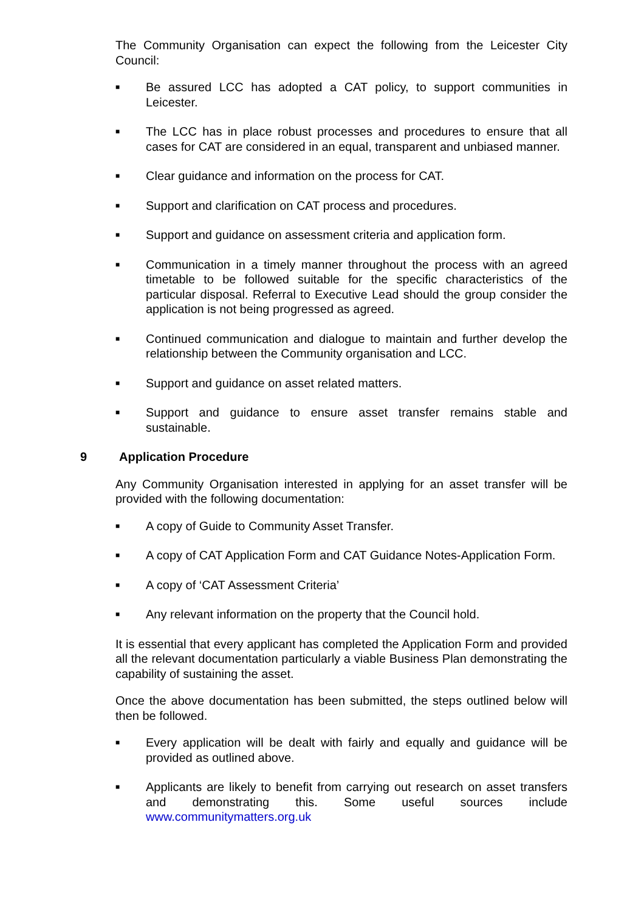The Community Organisation can expect the following from the Leicester City Council:
■ Be assured LCC has adopted a CAT policy, to support communities in Leicester.
■ The LCC has in place robust processes and procedures to ensure that all cases for CAT are considered in an equal, transparent and unbiased manner.
■ Clear guidance and information on the process for CAT.
■ Support and clarification on CAT process and procedures.
■ Support and guidance on assessment criteria and application form.
■ Communication in a timely manner throughout the process with an agreed timetable to be followed suitable for the specific characteristics of the particular disposal. Referral to Executive Lead should the group consider the application is not being progressed as agreed.
■ Continued communication and dialogue to maintain and further develop the relationship between the Community organisation and LCC.
■ Support and guidance on asset related matters.
■ Support and guidance to ensure asset transfer remains stable and sustainable.
9 Application Procedure
Any Community Organisation interested in applying for an asset transfer will be provided with the following documentation:
■ A copy of Guide to Community Asset Transfer.
■ A copy of CAT Application Form and CAT Guidance Notes-Application Form.
■ A copy of ‘CAT Assessment Criteria’
■ Any relevant information on the property that the Council hold.
It is essential that every applicant has completed the Application Form and provided all the relevant documentation particularly a viable Business Plan demonstrating the capability of sustaining the asset.
Once the above documentation has been submitted, the steps outlined below will then be followed.
■ Every application will be dealt with fairly and equally and guidance will be provided as outlined above.
■ Applicants are likely to benefit from carrying out research on asset transfers and demonstrating this. Some useful sources include www.communitymatters.org.uk